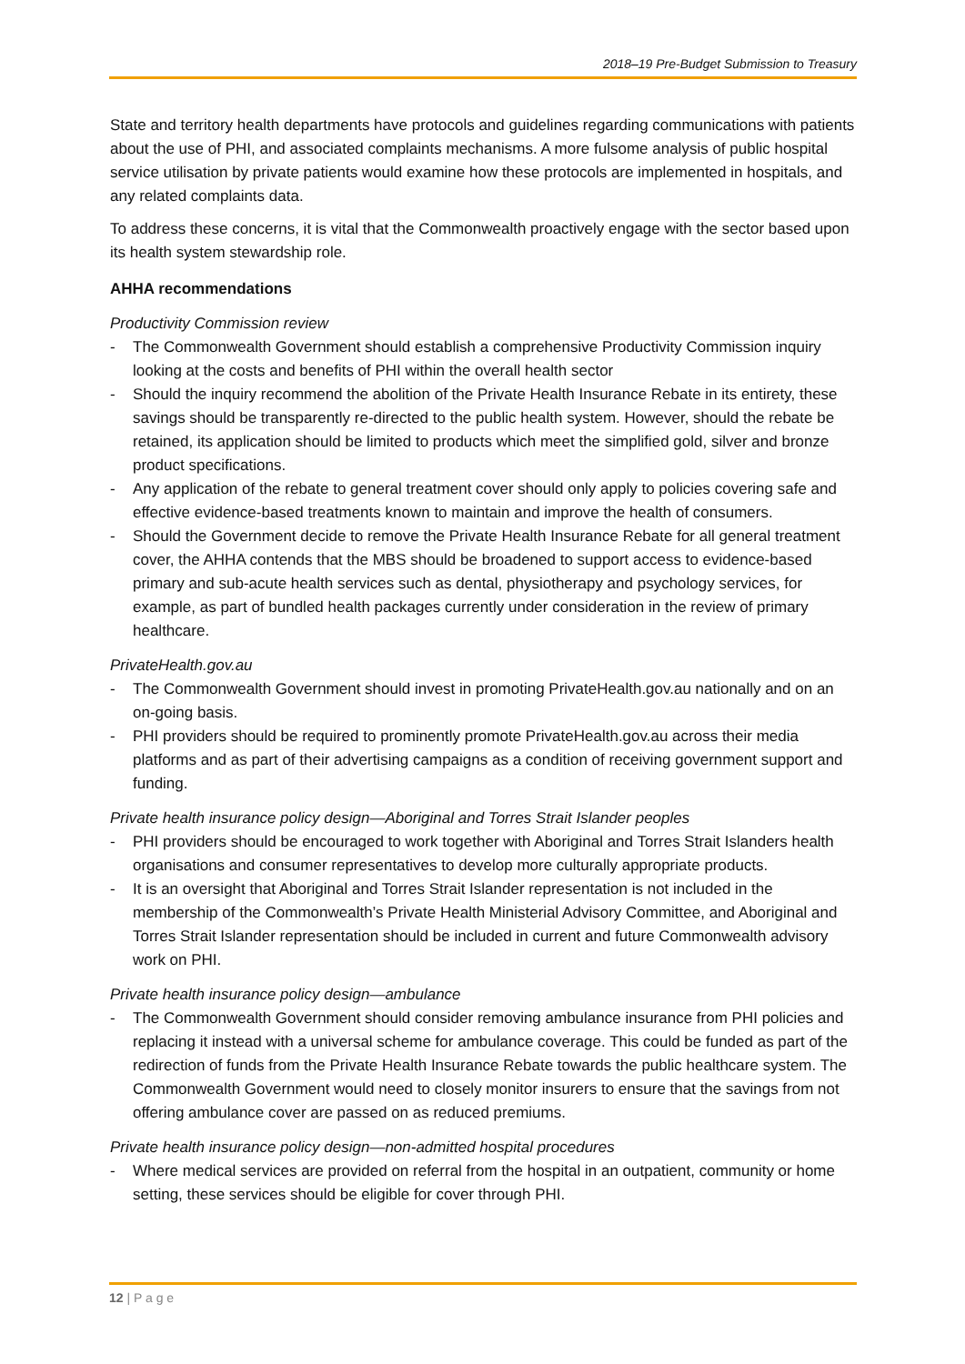2018–19 Pre-Budget Submission to Treasury
State and territory health departments have protocols and guidelines regarding communications with patients about the use of PHI, and associated complaints mechanisms. A more fulsome analysis of public hospital service utilisation by private patients would examine how these protocols are implemented in hospitals, and any related complaints data.
To address these concerns, it is vital that the Commonwealth proactively engage with the sector based upon its health system stewardship role.
AHHA recommendations
Productivity Commission review
- The Commonwealth Government should establish a comprehensive Productivity Commission inquiry looking at the costs and benefits of PHI within the overall health sector
- Should the inquiry recommend the abolition of the Private Health Insurance Rebate in its entirety, these savings should be transparently re-directed to the public health system. However, should the rebate be retained, its application should be limited to products which meet the simplified gold, silver and bronze product specifications.
- Any application of the rebate to general treatment cover should only apply to policies covering safe and effective evidence-based treatments known to maintain and improve the health of consumers.
- Should the Government decide to remove the Private Health Insurance Rebate for all general treatment cover, the AHHA contends that the MBS should be broadened to support access to evidence-based primary and sub-acute health services such as dental, physiotherapy and psychology services, for example, as part of bundled health packages currently under consideration in the review of primary healthcare.
PrivateHealth.gov.au
- The Commonwealth Government should invest in promoting PrivateHealth.gov.au nationally and on an on-going basis.
- PHI providers should be required to prominently promote PrivateHealth.gov.au across their media platforms and as part of their advertising campaigns as a condition of receiving government support and funding.
Private health insurance policy design—Aboriginal and Torres Strait Islander peoples
- PHI providers should be encouraged to work together with Aboriginal and Torres Strait Islanders health organisations and consumer representatives to develop more culturally appropriate products.
- It is an oversight that Aboriginal and Torres Strait Islander representation is not included in the membership of the Commonwealth’s Private Health Ministerial Advisory Committee, and Aboriginal and Torres Strait Islander representation should be included in current and future Commonwealth advisory work on PHI.
Private health insurance policy design—ambulance
- The Commonwealth Government should consider removing ambulance insurance from PHI policies and replacing it instead with a universal scheme for ambulance coverage. This could be funded as part of the redirection of funds from the Private Health Insurance Rebate towards the public healthcare system. The Commonwealth Government would need to closely monitor insurers to ensure that the savings from not offering ambulance cover are passed on as reduced premiums.
Private health insurance policy design—non-admitted hospital procedures
- Where medical services are provided on referral from the hospital in an outpatient, community or home setting, these services should be eligible for cover through PHI.
12 | P a g e